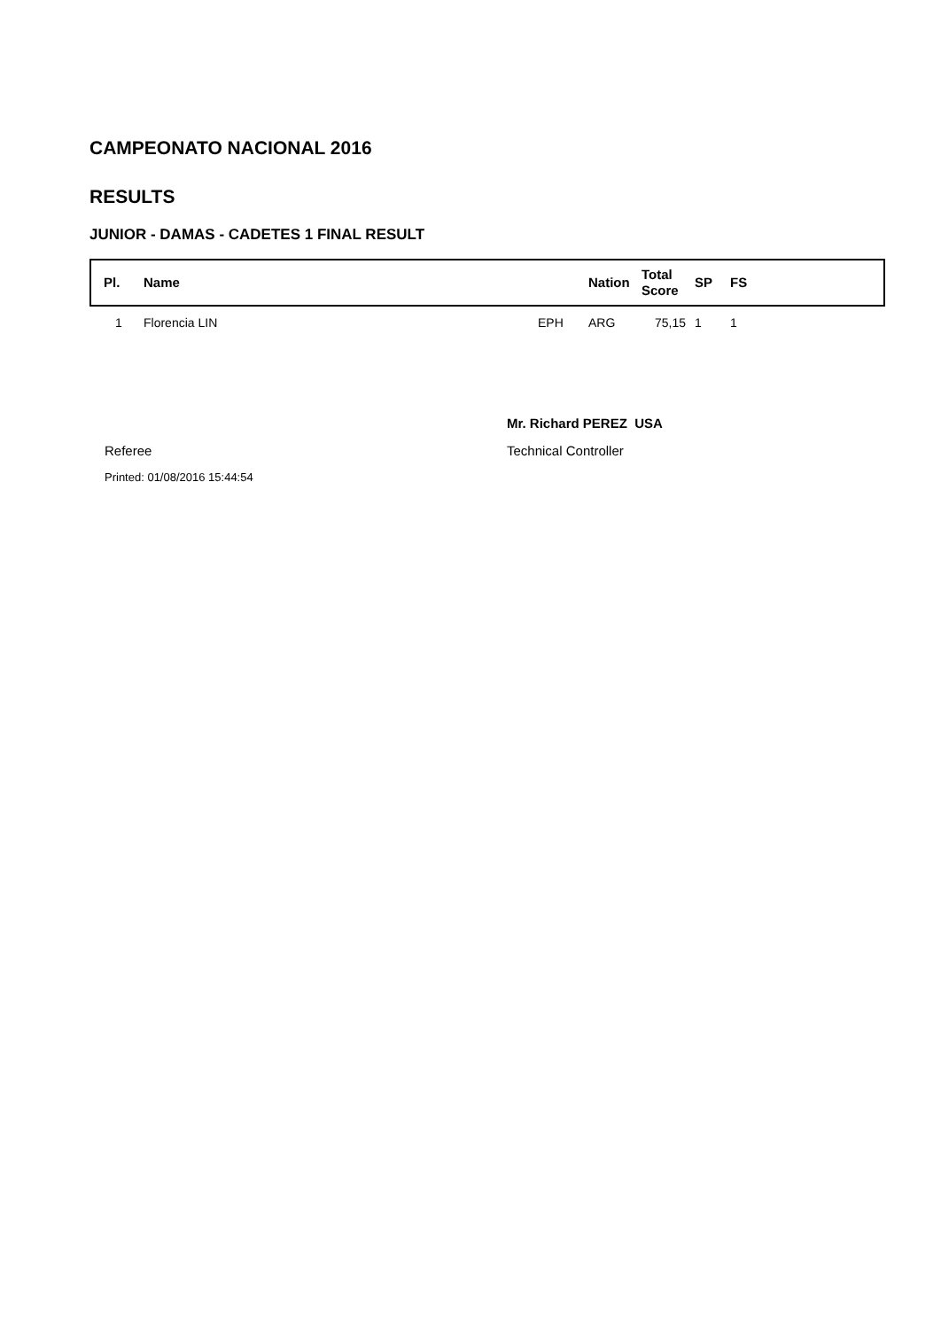CAMPEONATO NACIONAL 2016
RESULTS
JUNIOR - DAMAS - CADETES 1 FINAL RESULT
| Pl. | Name | | Nation | Total Score | SP | FS |
| --- | --- | --- | --- | --- | --- | --- |
| 1 | Florencia LIN | EPH | ARG | 75,15 | 1 | 1 |
Mr. Richard PEREZ USA
Referee Technical Controller
Printed: 01/08/2016 15:44:54